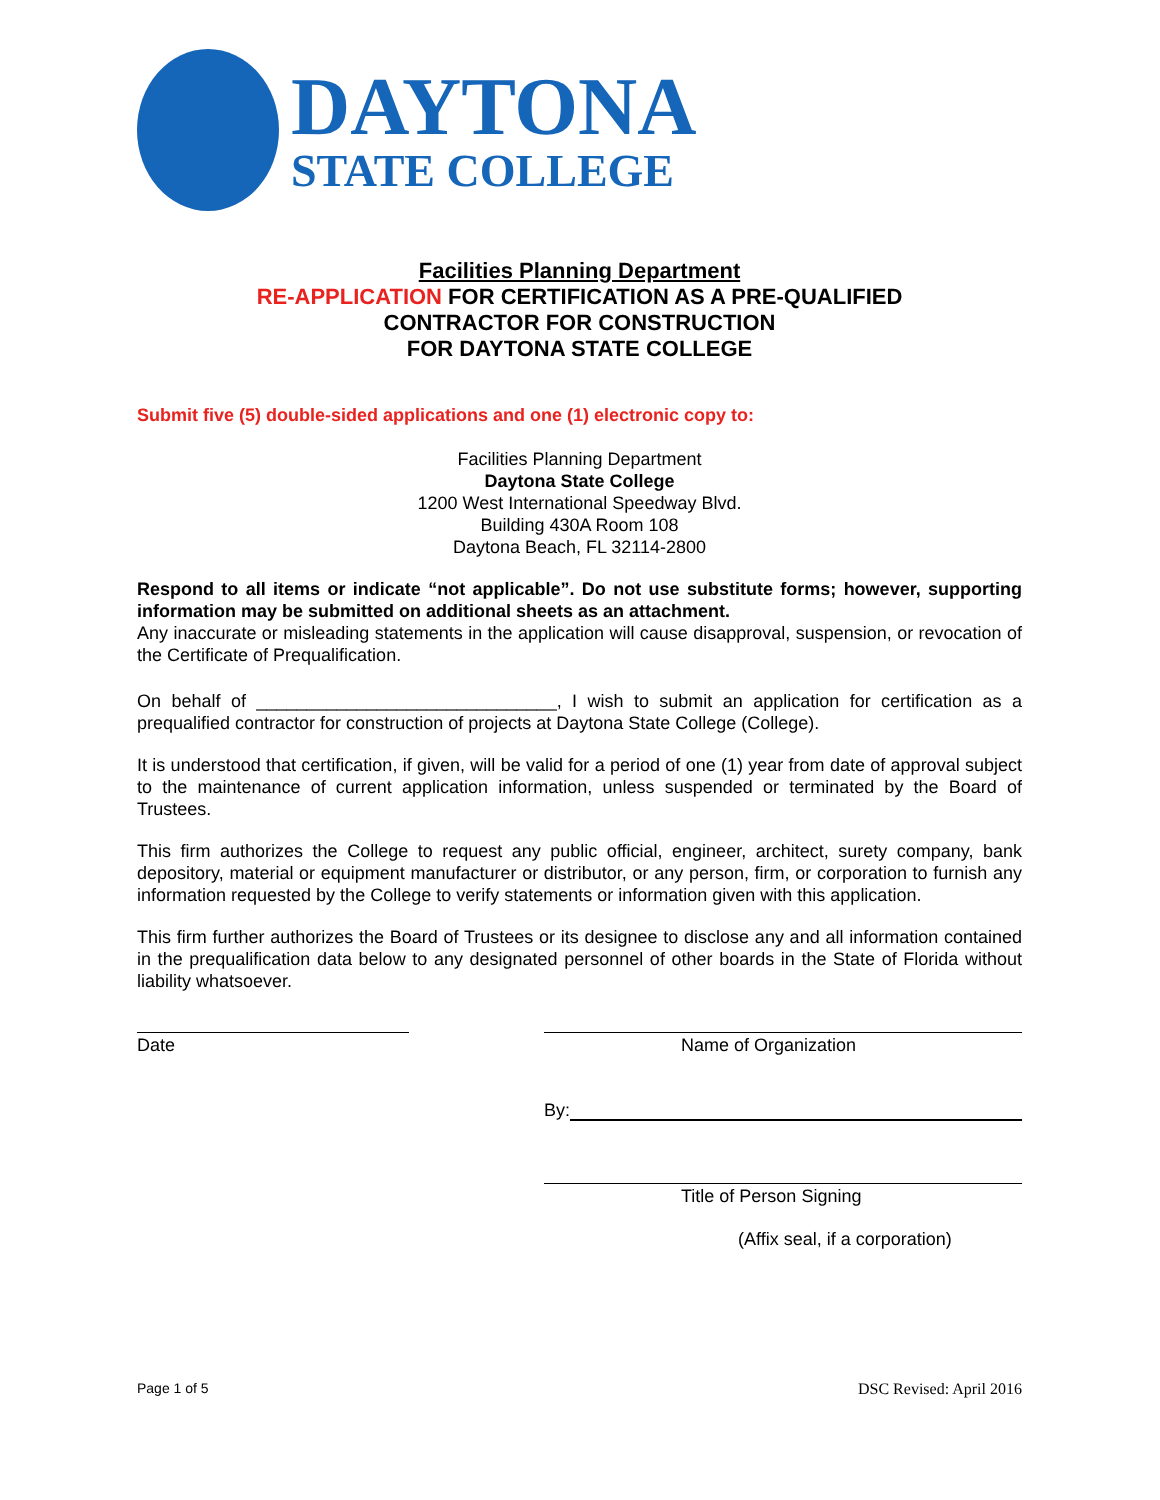DAYTONA
STATE COLLEGE
Facilities Planning Department
RE-APPLICATION FOR CERTIFICATION AS A PRE-QUALIFIED
CONTRACTOR FOR CONSTRUCTION
FOR DAYTONA STATE COLLEGE
Submit five (5) double-sided applications and one (1) electronic copy to:
Facilities Planning Department
Daytona State College
1200 West International Speedway Blvd.
Building 430A Room 108
Daytona Beach, FL 32114-2800
Respond to all items or indicate “not applicable”. Do not use substitute forms; however, supporting information may be submitted on additional sheets as an attachment.
Any inaccurate or misleading statements in the application will cause disapproval, suspension, or revocation of the Certificate of Prequalification.
On behalf of ______________________________, I wish to submit an application for certification as a prequalified contractor for construction of projects at Daytona State College (College).
It is understood that certification, if given, will be valid for a period of one (1) year from date of approval subject to the maintenance of current application information, unless suspended or terminated by the Board of Trustees.
This firm authorizes the College to request any public official, engineer, architect, surety company, bank depository, material or equipment manufacturer or distributor, or any person, firm, or corporation to furnish any information requested by the College to verify statements or information given with this application.
This firm further authorizes the Board of Trustees or its designee to disclose any and all information contained in the prequalification data below to any designated personnel of other boards in the State of Florida without liability whatsoever.
Date Name of Organization
By:
Title of Person Signing
(Affix seal, if a corporation)
Page 1 of 5 DSC Revised: April 2016